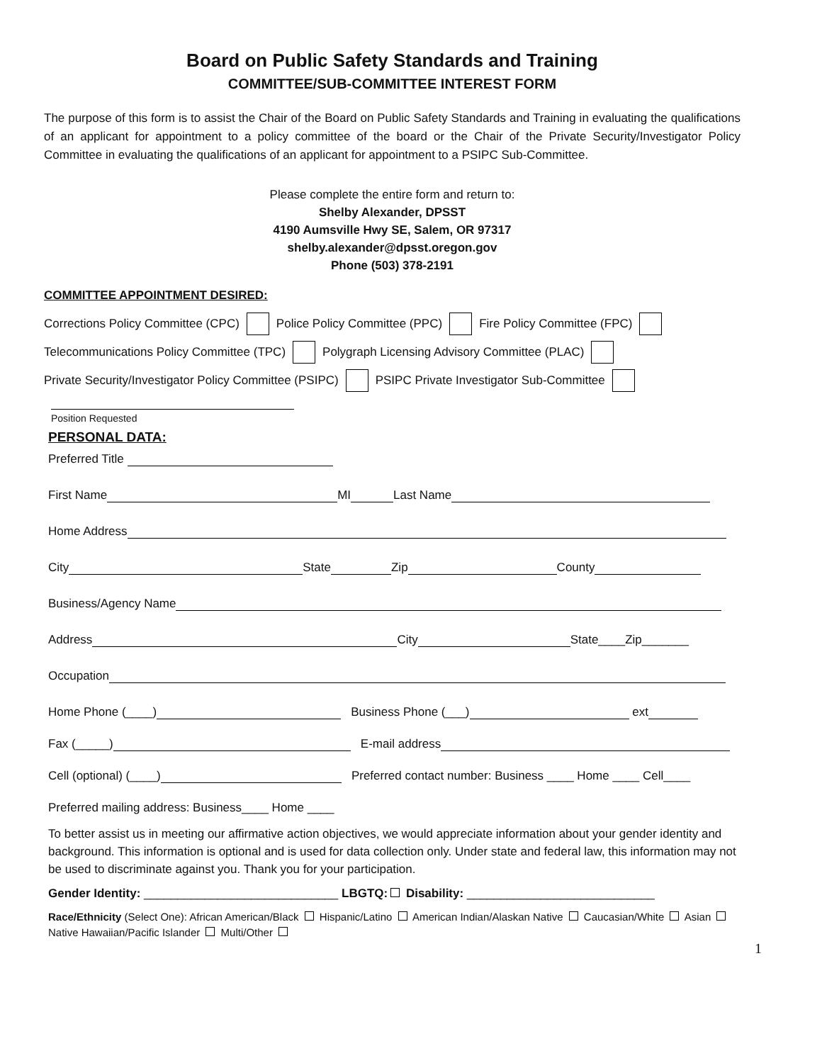Board on Public Safety Standards and Training
COMMITTEE/SUB-COMMITTEE INTEREST FORM
The purpose of this form is to assist the Chair of the Board on Public Safety Standards and Training in evaluating the qualifications of an applicant for appointment to a policy committee of the board or the Chair of the Private Security/Investigator Policy Committee in evaluating the qualifications of an applicant for appointment to a PSIPC Sub-Committee.
Please complete the entire form and return to:
Shelby Alexander, DPSST
4190 Aumsville Hwy SE, Salem, OR 97317
shelby.alexander@dpsst.oregon.gov
Phone (503) 378-2191
COMMITTEE APPOINTMENT DESIRED:
Corrections Policy Committee (CPC) Police Policy Committee (PPC) Fire Policy Committee (FPC)
Telecommunications Policy Committee (TPC) Polygraph Licensing Advisory Committee (PLAC)
Private Security/Investigator Policy Committee (PSIPC) PSIPC Private Investigator Sub-Committee
Position Requested
PERSONAL DATA:
Preferred Title
First Name MI Last Name
Home Address
City State Zip County
Business/Agency Name
Address City State____Zip_______
Occupation
Home Phone (____) Business Phone (___) ext
Fax (_____) E-mail address
Cell (optional) (____) Preferred contact number: Business ____ Home ____ Cell____
Preferred mailing address: Business____ Home ____
To better assist us in meeting our affirmative action objectives, we would appreciate information about your gender identity and background. This information is optional and is used for data collection only. Under state and federal law, this information may not be used to discriminate against you. Thank you for your participation.
Gender Identity: _____________________________ LBGTQ: Disability: ____________________________
Race/Ethnicity (Select One): African American/Black Hispanic/Latino American Indian/Alaskan Native Caucasian/White Asian
Native Hawaiian/Pacific Islander Multi/Other
1